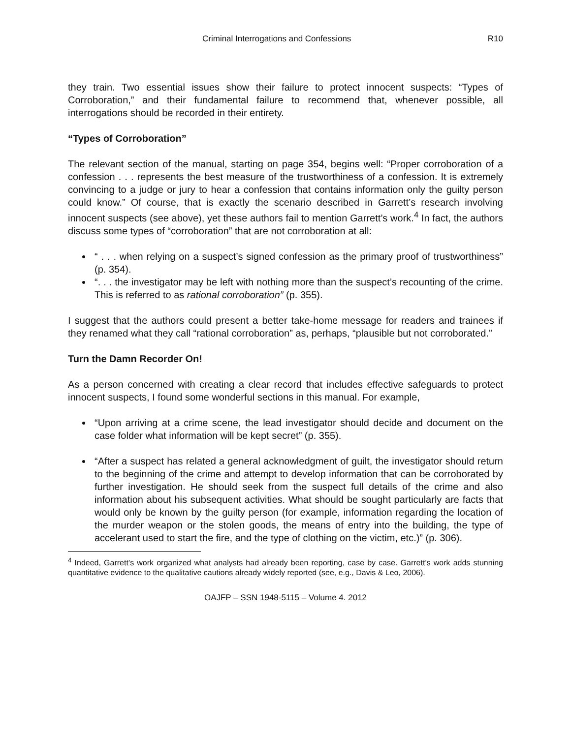Criminal Interrogations and Confessions R10
they train. Two essential issues show their failure to protect innocent suspects: “Types of Corroboration,” and their fundamental failure to recommend that, whenever possible, all interrogations should be recorded in their entirety.
“Types of Corroboration”
The relevant section of the manual, starting on page 354, begins well: “Proper corroboration of a confession . . . represents the best measure of the trustworthiness of a confession. It is extremely convincing to a judge or jury to hear a confession that contains information only the guilty person could know.” Of course, that is exactly the scenario described in Garrett’s research involving innocent suspects (see above), yet these authors fail to mention Garrett’s work.<sup>4</sup> In fact, the authors discuss some types of “corroboration” that are not corroboration at all:
“ . . . when relying on a suspect’s signed confession as the primary proof of trustworthiness” (p. 354).
“. . . the investigator may be left with nothing more than the suspect’s recounting of the crime. This is referred to as rational corroboration” (p. 355).
I suggest that the authors could present a better take-home message for readers and trainees if they renamed what they call “rational corroboration” as, perhaps, “plausible but not corroborated.”
Turn the Damn Recorder On!
As a person concerned with creating a clear record that includes effective safeguards to protect innocent suspects, I found some wonderful sections in this manual. For example,
“Upon arriving at a crime scene, the lead investigator should decide and document on the case folder what information will be kept secret” (p. 355).
“After a suspect has related a general acknowledgment of guilt, the investigator should return to the beginning of the crime and attempt to develop information that can be corroborated by further investigation. He should seek from the suspect full details of the crime and also information about his subsequent activities. What should be sought particularly are facts that would only be known by the guilty person (for example, information regarding the location of the murder weapon or the stolen goods, the means of entry into the building, the type of accelerant used to start the fire, and the type of clothing on the victim, etc.)” (p. 306).
<sup>4</sup> Indeed, Garrett’s work organized what analysts had already been reporting, case by case. Garrett’s work adds stunning quantitative evidence to the qualitative cautions already widely reported (see, e.g., Davis & Leo, 2006).
OAJFP – SSN 1948-5115 – Volume 4. 2012